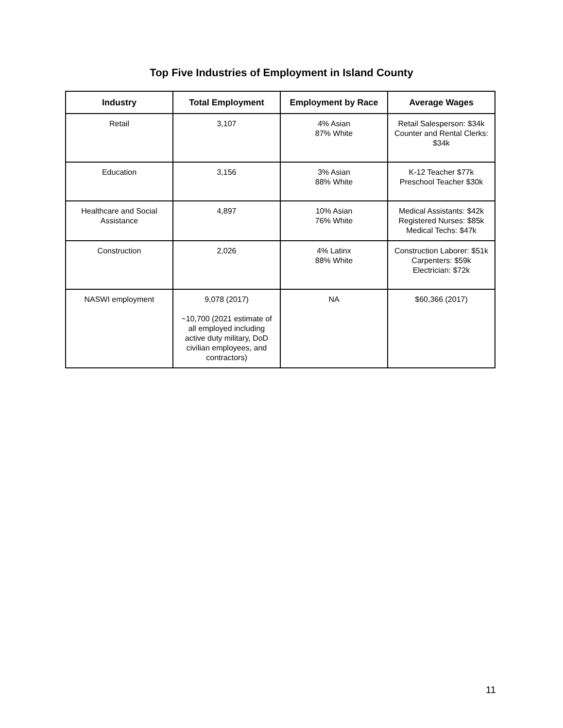Top Five Industries of Employment in Island County
| Industry | Total Employment | Employment by Race | Average Wages |
| --- | --- | --- | --- |
| Retail | 3,107 | 4% Asian 87% White | Retail Salesperson: $34k Counter and Rental Clerks: $34k |
| Education | 3,156 | 3% Asian 88% White | K-12 Teacher $77k Preschool Teacher $30k |
| Healthcare and Social Assistance | 4,897 | 10% Asian 76% White | Medical Assistants: $42k Registered Nurses: $85k Medical Techs: $47k |
| Construction | 2,026 | 4% Latinx 88% White | Construction Laborer: $51k Carpenters: $59k Electrician: $72k |
| NASWI employment | 9,078 (2017) ~10,700 (2021 estimate of all employed including active duty military, DoD civilian employees, and contractors) | NA | $60,366 (2017) |
11